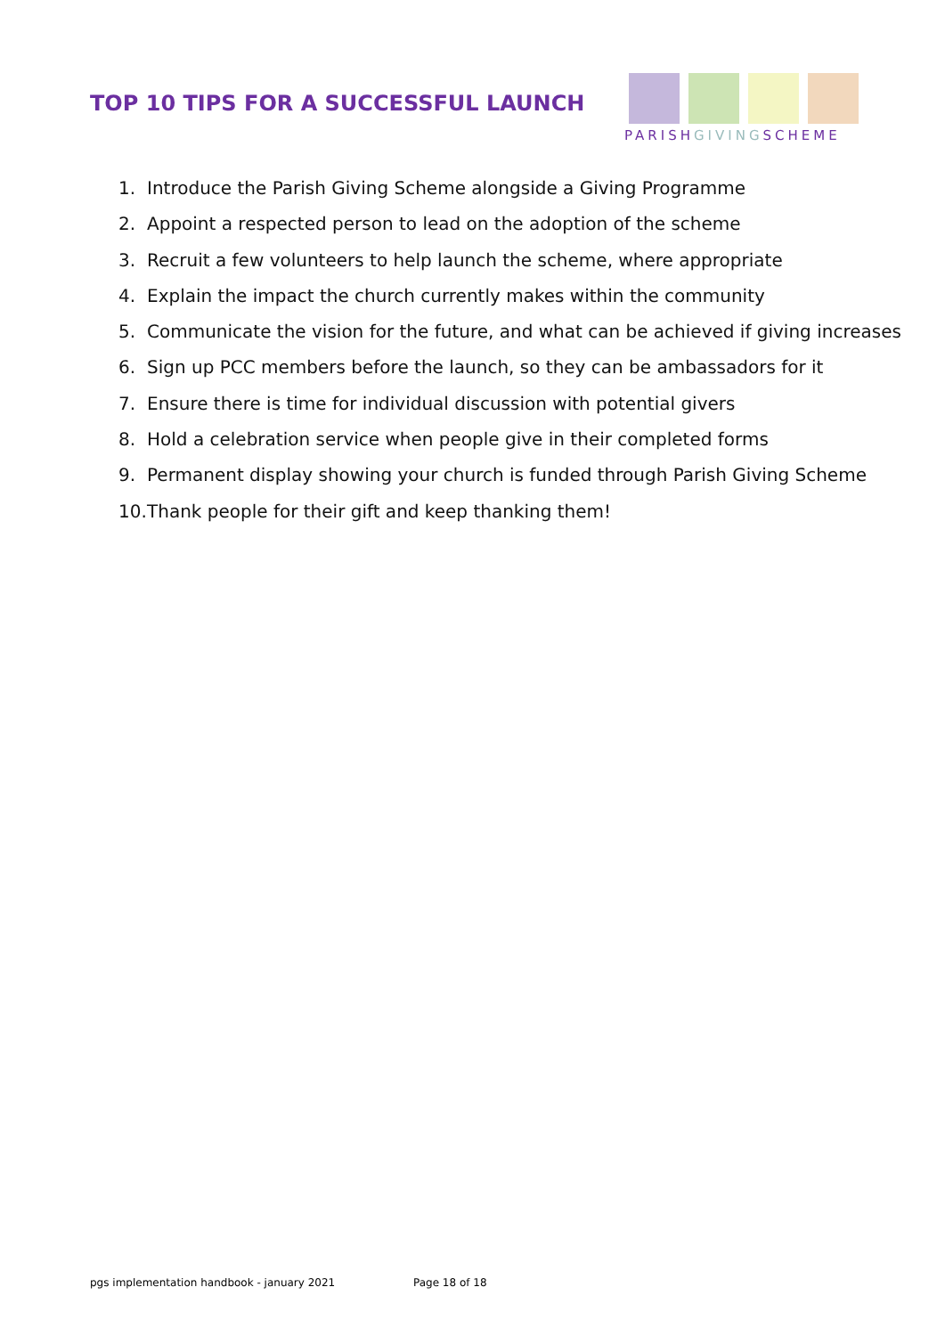TOP 10 TIPS FOR A SUCCESSFUL LAUNCH
PARISH GIVING SCHEME
1. Introduce the Parish Giving Scheme alongside a Giving Programme
2. Appoint a respected person to lead on the adoption of the scheme
3. Recruit a few volunteers to help launch the scheme, where appropriate
4. Explain the impact the church currently makes within the community
5. Communicate the vision for the future, and what can be achieved if giving increases
6. Sign up PCC members before the launch, so they can be ambassadors for it
7. Ensure there is time for individual discussion with potential givers
8. Hold a celebration service when people give in their completed forms
9. Permanent display showing your church is funded through Parish Giving Scheme
10. Thank people for their gift and keep thanking them!
pgs implementation handbook - january 2021 Page 18 of 18